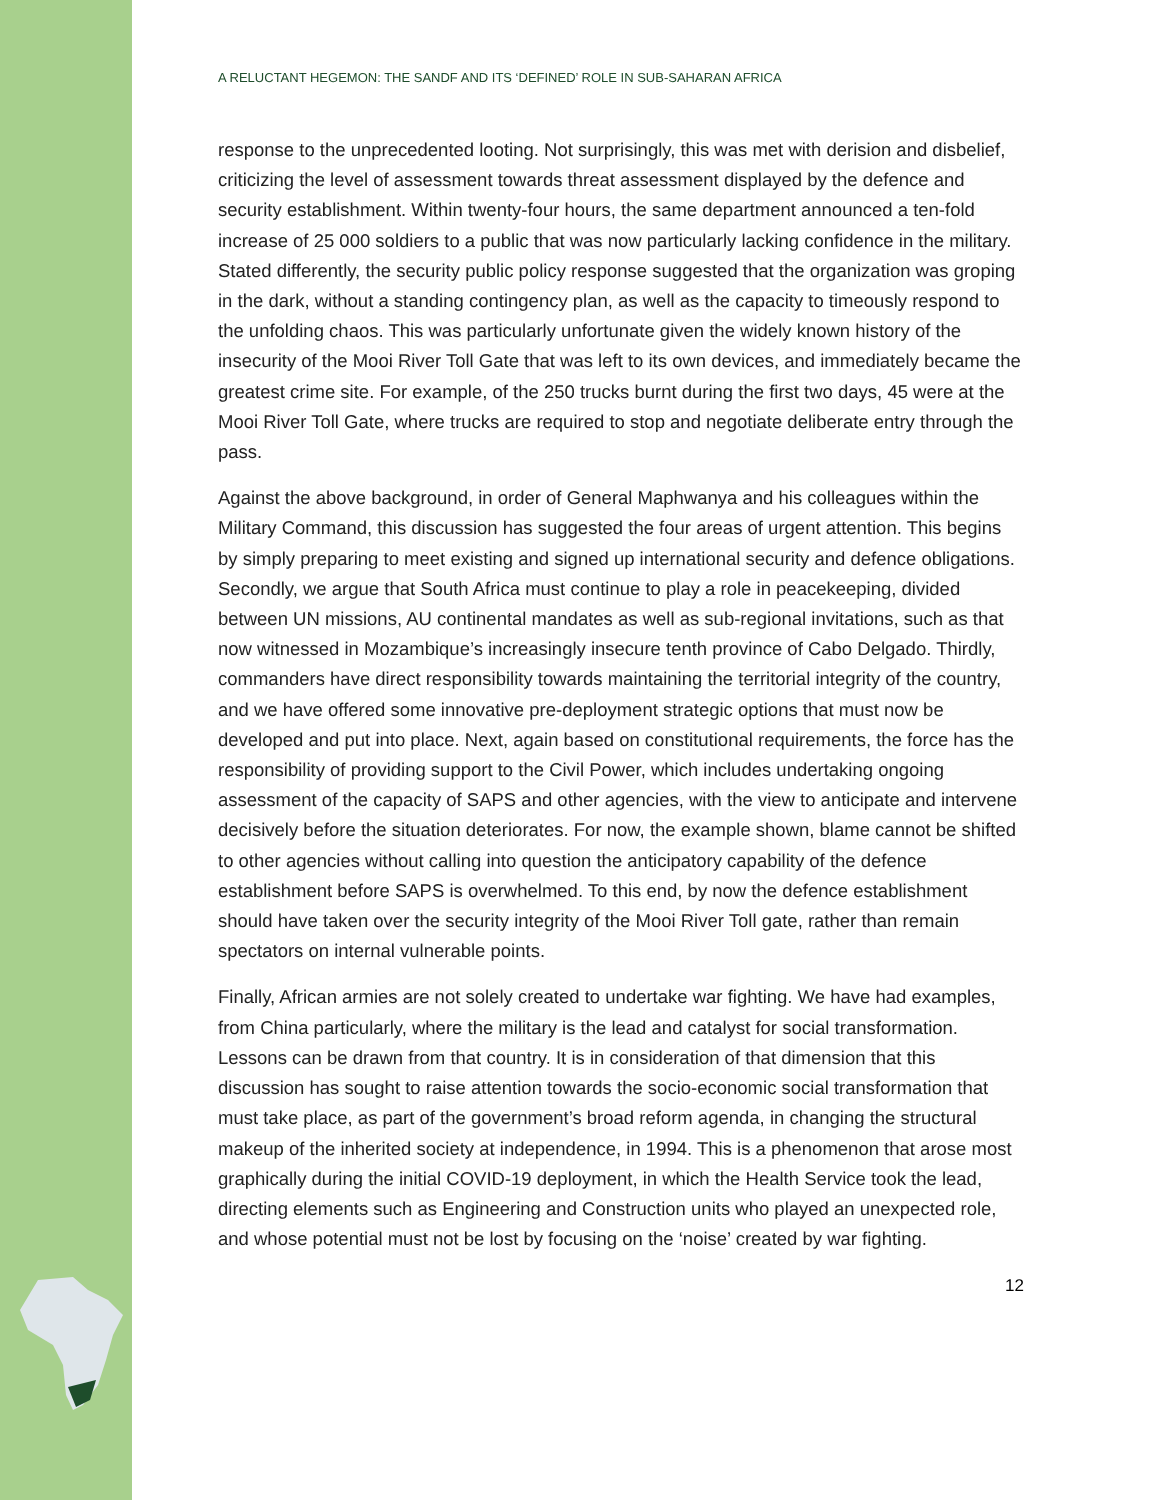A RELUCTANT HEGEMON: THE SANDF AND ITS ‘DEFINED’ ROLE IN SUB-SAHARAN AFRICA
response to the unprecedented looting. Not surprisingly, this was met with derision and disbelief, criticizing the level of assessment towards threat assessment displayed by the defence and security establishment. Within twenty-four hours, the same department announced a ten-fold increase of 25 000 soldiers to a public that was now particularly lacking confidence in the military. Stated differently, the security public policy response suggested that the organization was groping in the dark, without a standing contingency plan, as well as the capacity to timeously respond to the unfolding chaos. This was particularly unfortunate given the widely known history of the insecurity of the Mooi River Toll Gate that was left to its own devices, and immediately became the greatest crime site. For example, of the 250 trucks burnt during the first two days, 45 were at the Mooi River Toll Gate, where trucks are required to stop and negotiate deliberate entry through the pass.
Against the above background, in order of General Maphwanya and his colleagues within the Military Command, this discussion has suggested the four areas of urgent attention. This begins by simply preparing to meet existing and signed up international security and defence obligations. Secondly, we argue that South Africa must continue to play a role in peacekeeping, divided between UN missions, AU continental mandates as well as sub-regional invitations, such as that now witnessed in Mozambique’s increasingly insecure tenth province of Cabo Delgado. Thirdly, commanders have direct responsibility towards maintaining the territorial integrity of the country, and we have offered some innovative pre-deployment strategic options that must now be developed and put into place. Next, again based on constitutional requirements, the force has the responsibility of providing support to the Civil Power, which includes undertaking ongoing assessment of the capacity of SAPS and other agencies, with the view to anticipate and intervene decisively before the situation deteriorates. For now, the example shown, blame cannot be shifted to other agencies without calling into question the anticipatory capability of the defence establishment before SAPS is overwhelmed. To this end, by now the defence establishment should have taken over the security integrity of the Mooi River Toll gate, rather than remain spectators on internal vulnerable points.
Finally, African armies are not solely created to undertake war fighting. We have had examples, from China particularly, where the military is the lead and catalyst for social transformation. Lessons can be drawn from that country. It is in consideration of that dimension that this discussion has sought to raise attention towards the socio-economic social transformation that must take place, as part of the government’s broad reform agenda, in changing the structural makeup of the inherited society at independence, in 1994. This is a phenomenon that arose most graphically during the initial COVID-19 deployment, in which the Health Service took the lead, directing elements such as Engineering and Construction units who played an unexpected role, and whose potential must not be lost by focusing on the ‘noise’ created by war fighting.
12